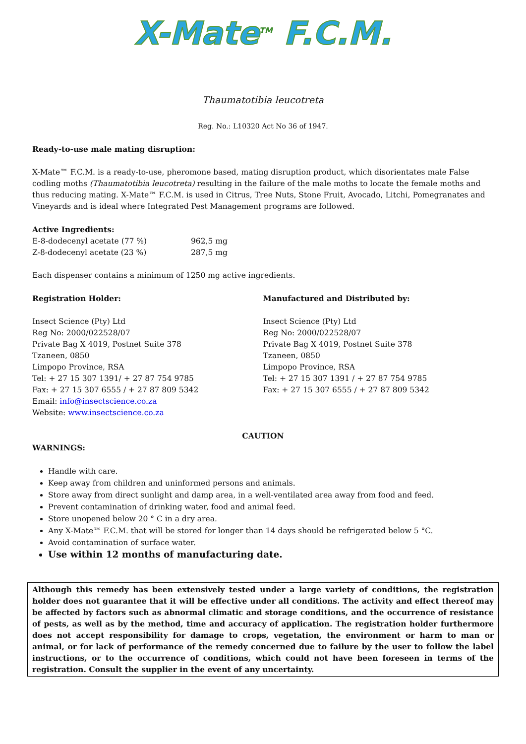X-Mate<sup>TM</sup> F.C.M.
Thaumatotibia leucotreta
Reg. No.: L10320 Act No 36 of 1947.
Ready-to-use male mating disruption:
X-Mate™ F.C.M. is a ready-to-use, pheromone based, mating disruption product, which disorientates male False codling moths (Thaumatotibia leucotreta) resulting in the failure of the male moths to locate the female moths and thus reducing mating. X-Mate™ F.C.M. is used in Citrus, Tree Nuts, Stone Fruit, Avocado, Litchi, Pomegranates and Vineyards and is ideal where Integrated Pest Management programs are followed.
Active Ingredients:
| E-8-dodecenyl acetate (77 %) | 962,5 mg |
| Z-8-dodecenyl acetate (23 %) | 287,5 mg |
Each dispenser contains a minimum of 1250 mg active ingredients.
Registration Holder:
Insect Science (Pty) Ltd
Reg No: 2000/022528/07
Private Bag X 4019, Postnet Suite 378
Tzaneen, 0850
Limpopo Province, RSA
Tel: + 27 15 307 1391/ + 27 87 754 9785
Fax: + 27 15 307 6555 / + 27 87 809 5342
Email: info@insectscience.co.za
Website: www.insectscience.co.za
Manufactured and Distributed by:
Insect Science (Pty) Ltd
Reg No: 2000/022528/07
Private Bag X 4019, Postnet Suite 378
Tzaneen, 0850
Limpopo Province, RSA
Tel: + 27 15 307 1391 / + 27 87 754 9785
Fax: + 27 15 307 6555 / + 27 87 809 5342
CAUTION
WARNINGS:
Handle with care.
Keep away from children and uninformed persons and animals.
Store away from direct sunlight and damp area, in a well-ventilated area away from food and feed.
Prevent contamination of drinking water, food and animal feed.
Store unopened below 20 ° C in a dry area.
Any X-Mate™ F.C.M. that will be stored for longer than 14 days should be refrigerated below 5 °C.
Avoid contamination of surface water.
Use within 12 months of manufacturing date.
Although this remedy has been extensively tested under a large variety of conditions, the registration holder does not guarantee that it will be effective under all conditions. The activity and effect thereof may be affected by factors such as abnormal climatic and storage conditions, and the occurrence of resistance of pests, as well as by the method, time and accuracy of application. The registration holder furthermore does not accept responsibility for damage to crops, vegetation, the environment or harm to man or animal, or for lack of performance of the remedy concerned due to failure by the user to follow the label instructions, or to the occurrence of conditions, which could not have been foreseen in terms of the registration. Consult the supplier in the event of any uncertainty.